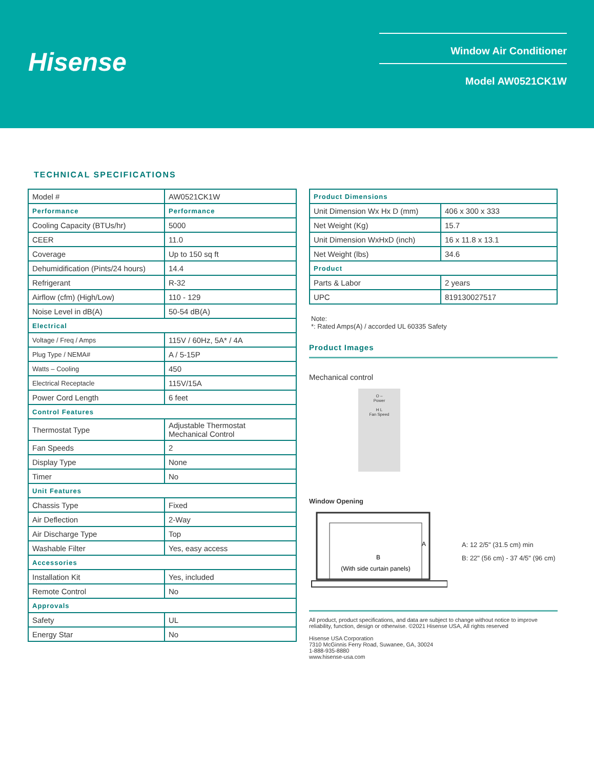Hisense
Window Air Conditioner
Model AW0521CK1W
TECHNICAL SPECIFICATIONS
| Model # | AW0521CK1W |
| Performance | Performance |
| Cooling Capacity (BTUs/hr) | 5000 |
| CEER | 11.0 |
| Coverage | Up to 150 sq ft |
| Dehumidification (Pints/24 hours) | 14.4 |
| Refrigerant | R-32 |
| Airflow (cfm) (High/Low) | 110 - 129 |
| Noise Level in dB(A) | 50-54 dB(A) |
| Electrical | |
| Voltage / Freq / Amps | 115V / 60Hz, 5A* / 4A |
| Plug Type / NEMA# | A / 5-15P |
| Watts – Cooling | 450 |
| Electrical Receptacle | 115V/15A |
| Power Cord Length | 6 feet |
| Control Features | |
| Thermostat Type | Adjustable Thermostat Mechanical Control |
| Fan Speeds | 2 |
| Display Type | None |
| Timer | No |
| Unit Features | |
| Chassis Type | Fixed |
| Air Deflection | 2-Way |
| Air Discharge Type | Top |
| Washable Filter | Yes, easy access |
| Accessories | |
| Installation Kit | Yes, included |
| Remote Control | No |
| Approvals | |
| Safety | UL |
| Energy Star | No |
| Product Dimensions | |
| Unit Dimension Wx Hx D (mm) | 406 x 300 x 333 |
| Net Weight (Kg) | 15.7 |
| Unit Dimension WxHxD (inch) | 16 x 11.8 x 13.1 |
| Net Weight (lbs) | 34.6 |
| Product | |
| Parts & Labor | 2 years |
| UPC | 819130027517 |
Note:
*: Rated Amps(A) / accorded UL 60335 Safety
Product Images
Mechanical control
O –
Power
H L
Fan Speed
Window Opening
B
A
(With side curtain panels)
A: 12 2/5" (31.5 cm) min
B: 22" (56 cm) - 37 4/5" (96 cm)
All product, product specifications, and data are subject to change without notice to improve reliability, function, design or otherwise. ©2021 Hisense USA, All rights reserved
Hisense USA Corporation
7310 McGinnis Ferry Road, Suwanee, GA, 30024
1-888-935-8880
www.hisense-usa.com